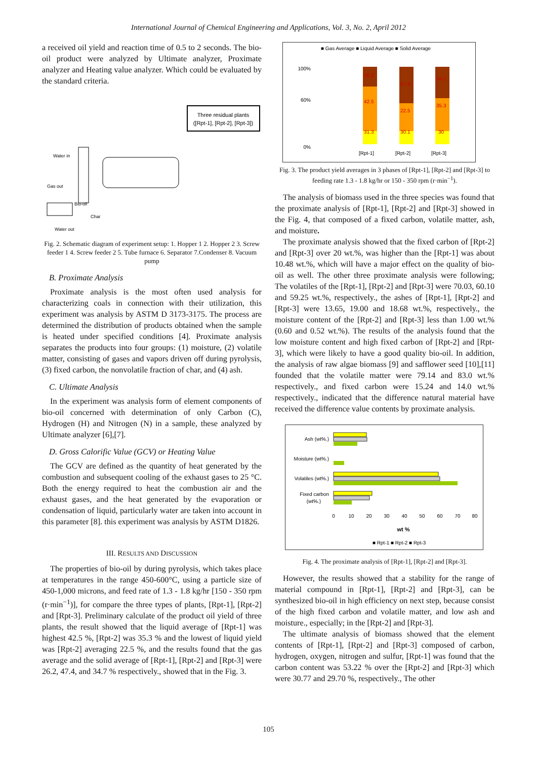International Journal of Chemical Engineering and Applications, Vol. 3, No. 2, April 2012
a received oil yield and reaction time of 0.5 to 2 seconds. The bio-oil product were analyzed by Ultimate analyzer, Proximate analyzer and Heating value analyzer. Which could be evaluated by the standard criteria.
Three residual plants
([Rpt-1], [Rpt-2], [Rpt-3])
Water in
Gas out
Bio-oil
Char
Water out
Fig. 2. Schematic diagram of experiment setup: 1. Hopper 1 2. Hopper 2 3. Screw feeder 1 4. Screw feeder 2 5. Tube furnace 6. Separator 7.Condenser 8. Vacuum pump
B. Proximate Analysis
Proximate analysis is the most often used analysis for characterizing coals in connection with their utilization, this experiment was analysis by ASTM D 3173-3175. The process are determined the distribution of products obtained when the sample is heated under specified conditions [4]. Proximate analysis separates the products into four groups: (1) moisture, (2) volatile matter, consisting of gases and vapors driven off during pyrolysis, (3) fixed carbon, the nonvolatile fraction of char, and (4) ash.
C. Ultimate Analysis
In the experiment was analysis form of element components of bio-oil concerned with determination of only Carbon (C), Hydrogen (H) and Nitrogen (N) in a sample, these analyzed by Ultimate analyzer [6],[7].
D. Gross Calorific Value (GCV) or Heating Value
The GCV are defined as the quantity of heat generated by the combustion and subsequent cooling of the exhaust gases to 25 °C. Both the energy required to heat the combustion air and the exhaust gases, and the heat generated by the evaporation or condensation of liquid, particularly water are taken into account in this parameter [8]. this experiment was analysis by ASTM D1826.
III. RESULTS AND DISCUSSION
The properties of bio-oil by during pyrolysis, which takes place at temperatures in the range 450-600°C, using a particle size of 450-1,000 microns, and feed rate of 1.3 - 1.8 kg/hr [150 - 350 rpm (r·min<sup>−1</sup>)], for compare the three types of plants, [Rpt-1], [Rpt-2] and [Rpt-3]. Preliminary calculate of the product oil yield of three plants, the result showed that the liquid average of [Rpt-1] was highest 42.5 %, [Rpt-2] was 35.3 % and the lowest of liquid yield was [Rpt-2] averaging 22.5 %, and the results found that the gas average and the solid average of [Rpt-1], [Rpt-2] and [Rpt-3] were 26.2, 47.4, and 34.7 % respectively., showed that in the Fig. 3.
■ Gas Average ■ Liquid Average ■ Solid Average
100%
60%
0%
26.2
42.5
31.3
47.4
22.5
30.1
34.7
35.3
30
[Rpt-1]
[Rpt-2]
[Rpt-3]
Fig. 3. The product yield averages in 3 phases of [Rpt-1], [Rpt-2] and [Rpt-3] to feeding rate 1.3 - 1.8 kg/hr or 150 - 350 rpm (r·min<sup>−1</sup>).
The analysis of biomass used in the three species was found that the proximate analysis of [Rpt-1], [Rpt-2] and [Rpt-3] showed in the Fig. 4, that composed of a fixed carbon, volatile matter, ash, and moisture.
The proximate analysis showed that the fixed carbon of [Rpt-2] and [Rpt-3] over 20 wt.%, was higher than the [Rpt-1] was about 10.48 wt.%, which will have a major effect on the quality of bio-oil as well. The other three proximate analysis were following; The volatiles of the [Rpt-1], [Rpt-2] and [Rpt-3] were 70.03, 60.10 and 59.25 wt.%, respectively., the ashes of [Rpt-1], [Rpt-2] and [Rpt-3] were 13.65, 19.00 and 18.68 wt.%, respectively., the moisture content of the [Rpt-2] and [Rpt-3] less than 1.00 wt.% (0.60 and 0.52 wt.%). The results of the analysis found that the low moisture content and high fixed carbon of [Rpt-2] and [Rpt-3], which were likely to have a good quality bio-oil. In addition, the analysis of raw algae biomass [9] and safflower seed [10],[11] founded that the volatile matter were 79.14 and 83.0 wt.% respectively., and fixed carbon were 15.24 and 14.0 wt.% respectively., indicated that the difference natural material have received the difference value contents by proximate analysis.
Ash (wt%.)
Moisture (wt%.)
Volatiles (wt%.)
Fixed carbon
(wt%.)
0
10
20
30
40
50
60
70
80
wt %
■ Rpt-1 ■ Rpt-2 ■ Rpt-3
Fig. 4. The proximate analysis of [Rpt-1], [Rpt-2] and [Rpt-3].
However, the results showed that a stability for the range of material compound in [Rpt-1], [Rpt-2] and [Rpt-3], can be synthesized bio-oil in high efficiency on next step, because consist of the high fixed carbon and volatile matter, and low ash and moisture., especially; in the [Rpt-2] and [Rpt-3].
The ultimate analysis of biomass showed that the element contents of [Rpt-1], [Rpt-2] and [Rpt-3] composed of carbon, hydrogen, oxygen, nitrogen and sulfur, [Rpt-1] was found that the carbon content was 53.22 % over the [Rpt-2] and [Rpt-3] which were 30.77 and 29.70 %, respectively., The other
105